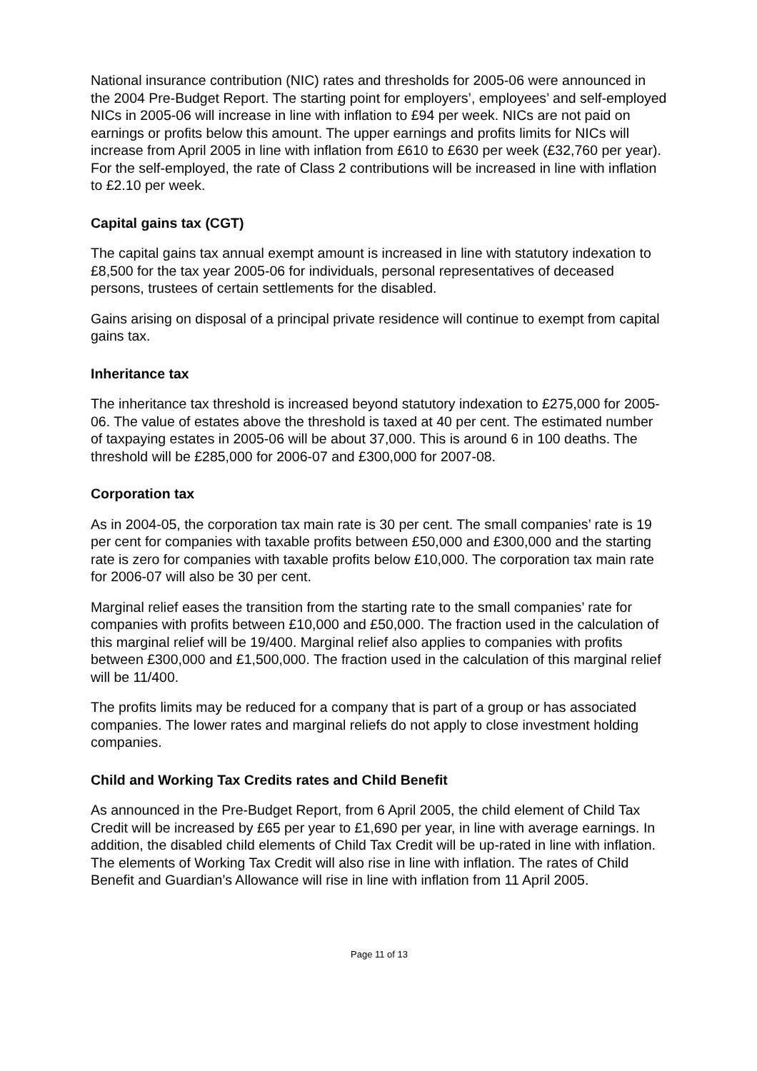National insurance contribution (NIC) rates and thresholds for 2005-06 were announced in the 2004 Pre-Budget Report. The starting point for employers’, employees’ and self-employed NICs in 2005-06 will increase in line with inflation to £94 per week. NICs are not paid on earnings or profits below this amount. The upper earnings and profits limits for NICs will increase from April 2005 in line with inflation from £610 to £630 per week (£32,760 per year). For the self-employed, the rate of Class 2 contributions will be increased in line with inflation to £2.10 per week.
Capital gains tax (CGT)
The capital gains tax annual exempt amount is increased in line with statutory indexation to £8,500 for the tax year 2005-06 for individuals, personal representatives of deceased persons, trustees of certain settlements for the disabled.
Gains arising on disposal of a principal private residence will continue to exempt from capital gains tax.
Inheritance tax
The inheritance tax threshold is increased beyond statutory indexation to £275,000 for 2005-06. The value of estates above the threshold is taxed at 40 per cent. The estimated number of taxpaying estates in 2005-06 will be about 37,000. This is around 6 in 100 deaths. The threshold will be £285,000 for 2006-07 and £300,000 for 2007-08.
Corporation tax
As in 2004-05, the corporation tax main rate is 30 per cent. The small companies’ rate is 19 per cent for companies with taxable profits between £50,000 and £300,000 and the starting rate is zero for companies with taxable profits below £10,000. The corporation tax main rate for 2006-07 will also be 30 per cent.
Marginal relief eases the transition from the starting rate to the small companies’ rate for companies with profits between £10,000 and £50,000. The fraction used in the calculation of this marginal relief will be 19/400. Marginal relief also applies to companies with profits between £300,000 and £1,500,000. The fraction used in the calculation of this marginal relief will be 11/400.
The profits limits may be reduced for a company that is part of a group or has associated companies. The lower rates and marginal reliefs do not apply to close investment holding companies.
Child and Working Tax Credits rates and Child Benefit
As announced in the Pre-Budget Report, from 6 April 2005, the child element of Child Tax Credit will be increased by £65 per year to £1,690 per year, in line with average earnings. In addition, the disabled child elements of Child Tax Credit will be up-rated in line with inflation. The elements of Working Tax Credit will also rise in line with inflation. The rates of Child Benefit and Guardian’s Allowance will rise in line with inflation from 11 April 2005.
Page 11 of 13